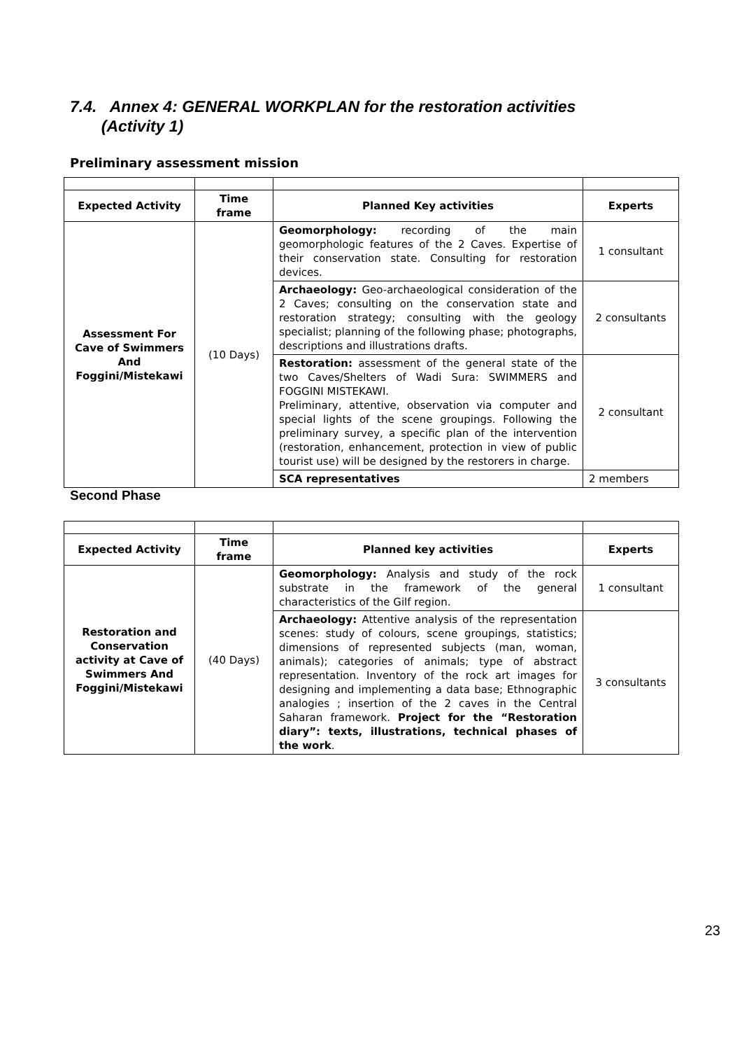7.4. Annex 4: GENERAL WORKPLAN for the restoration activities
(Activity 1)
Preliminary assessment mission
| Expected Activity | Time frame | Planned Key activities | Experts |
| --- | --- | --- | --- |
| Assessment For Cave of Swimmers And Foggini/Mistekawi | (10 Days) | Geomorphology: recording of the main geomorphologic features of the 2 Caves. Expertise of their conservation state. Consulting for restoration devices. | 1 consultant |
| | | Archaeology: Geo-archaeological consideration of the 2 Caves; consulting on the conservation state and restoration strategy; consulting with the geology specialist; planning of the following phase; photographs, descriptions and illustrations drafts. | 2 consultants |
| | | Restoration: assessment of the general state of the two Caves/Shelters of Wadi Sura: SWIMMERS and FOGGINI MISTEKAWI. Preliminary, attentive, observation via computer and special lights of the scene groupings. Following the preliminary survey, a specific plan of the intervention (restoration, enhancement, protection in view of public tourist use) will be designed by the restorers in charge. | 2 consultant |
| | | SCA representatives | 2 members |
Second Phase
| Expected Activity | Time frame | Planned key activities | Experts |
| --- | --- | --- | --- |
| Restoration and Conservation activity at Cave of Swimmers And Foggini/Mistekawi | (40 Days) | Geomorphology: Analysis and study of the rock substrate in the framework of the general characteristics of the Gilf region. | 1 consultant |
| | | Archaeology: Attentive analysis of the representation scenes: study of colours, scene groupings, statistics; dimensions of represented subjects (man, woman, animals); categories of animals; type of abstract representation. Inventory of the rock art images for designing and implementing a data base; Ethnographic analogies ; insertion of the 2 caves in the Central Saharan framework. Project for the “Restoration diary”: texts, illustrations, technical phases of the work . | 3 consultants |
23